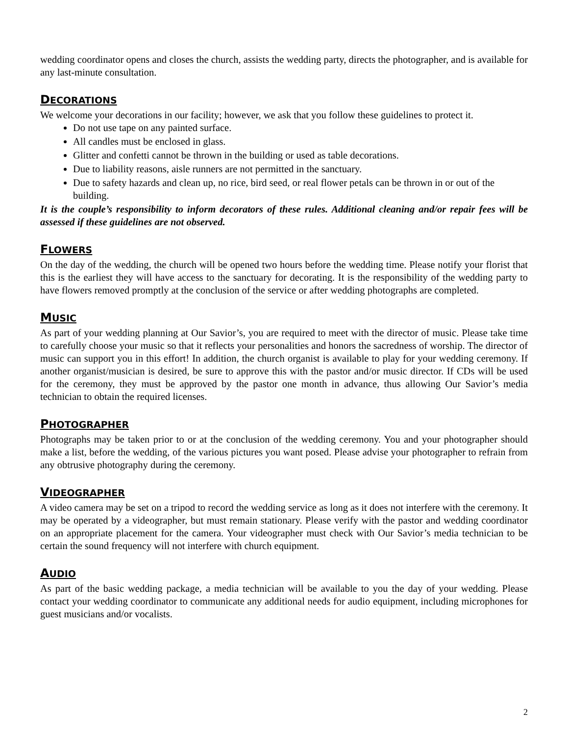wedding coordinator opens and closes the church, assists the wedding party, directs the photographer, and is available for any last-minute consultation.
DECORATIONS
We welcome your decorations in our facility; however, we ask that you follow these guidelines to protect it.
Do not use tape on any painted surface.
All candles must be enclosed in glass.
Glitter and confetti cannot be thrown in the building or used as table decorations.
Due to liability reasons, aisle runners are not permitted in the sanctuary.
Due to safety hazards and clean up, no rice, bird seed, or real flower petals can be thrown in or out of the building.
It is the couple’s responsibility to inform decorators of these rules. Additional cleaning and/or repair fees will be assessed if these guidelines are not observed.
FLOWERS
On the day of the wedding, the church will be opened two hours before the wedding time. Please notify your florist that this is the earliest they will have access to the sanctuary for decorating. It is the responsibility of the wedding party to have flowers removed promptly at the conclusion of the service or after wedding photographs are completed.
MUSIC
As part of your wedding planning at Our Savior’s, you are required to meet with the director of music. Please take time to carefully choose your music so that it reflects your personalities and honors the sacredness of worship. The director of music can support you in this effort! In addition, the church organist is available to play for your wedding ceremony. If another organist/musician is desired, be sure to approve this with the pastor and/or music director. If CDs will be used for the ceremony, they must be approved by the pastor one month in advance, thus allowing Our Savior’s media technician to obtain the required licenses.
PHOTOGRAPHER
Photographs may be taken prior to or at the conclusion of the wedding ceremony. You and your photographer should make a list, before the wedding, of the various pictures you want posed. Please advise your photographer to refrain from any obtrusive photography during the ceremony.
VIDEOGRAPHER
A video camera may be set on a tripod to record the wedding service as long as it does not interfere with the ceremony. It may be operated by a videographer, but must remain stationary. Please verify with the pastor and wedding coordinator on an appropriate placement for the camera. Your videographer must check with Our Savior’s media technician to be certain the sound frequency will not interfere with church equipment.
AUDIO
As part of the basic wedding package, a media technician will be available to you the day of your wedding. Please contact your wedding coordinator to communicate any additional needs for audio equipment, including microphones for guest musicians and/or vocalists.
2